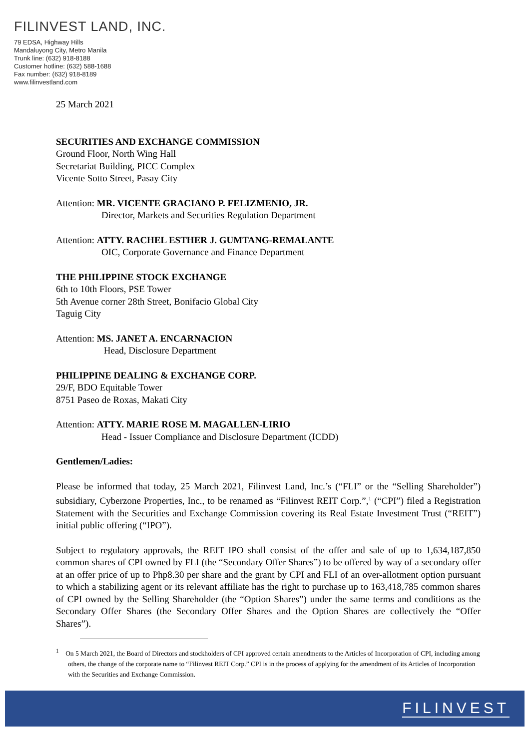FILINVEST LAND, INC.
79 EDSA, Highway Hills
Mandaluyong City, Metro Manila
Trunk line: (632) 918-8188
Customer hotline: (632) 588-1688
Fax number: (632) 918-8189
www.filinvestland.com
25 March 2021
SECURITIES AND EXCHANGE COMMISSION
Ground Floor, North Wing Hall
Secretariat Building, PICC Complex
Vicente Sotto Street, Pasay City
Attention: MR. VICENTE GRACIANO P. FELIZMENIO, JR.
Director, Markets and Securities Regulation Department
Attention: ATTY. RACHEL ESTHER J. GUMTANG-REMALANTE
OIC, Corporate Governance and Finance Department
THE PHILIPPINE STOCK EXCHANGE
6th to 10th Floors, PSE Tower
5th Avenue corner 28th Street, Bonifacio Global City
Taguig City
Attention: MS. JANET A. ENCARNACION
Head, Disclosure Department
PHILIPPINE DEALING & EXCHANGE CORP.
29/F, BDO Equitable Tower
8751 Paseo de Roxas, Makati City
Attention: ATTY. MARIE ROSE M. MAGALLEN-LIRIO
Head - Issuer Compliance and Disclosure Department (ICDD)
Gentlemen/Ladies:
Please be informed that today, 25 March 2021, Filinvest Land, Inc.’s (“FLI” or the “Selling Shareholder”) subsidiary, Cyberzone Properties, Inc., to be renamed as “Filinvest REIT Corp.”,<sup>1</sup> (“CPI”) filed a Registration Statement with the Securities and Exchange Commission covering its Real Estate Investment Trust (“REIT”) initial public offering (“IPO”).
Subject to regulatory approvals, the REIT IPO shall consist of the offer and sale of up to 1,634,187,850 common shares of CPI owned by FLI (the “Secondary Offer Shares”) to be offered by way of a secondary offer at an offer price of up to Php8.30 per share and the grant by CPI and FLI of an over-allotment option pursuant to which a stabilizing agent or its relevant affiliate has the right to purchase up to 163,418,785 common shares of CPI owned by the Selling Shareholder (the “Option Shares”) under the same terms and conditions as the Secondary Offer Shares (the Secondary Offer Shares and the Option Shares are collectively the “Offer Shares”).
<sup>1</sup> On 5 March 2021, the Board of Directors and stockholders of CPI approved certain amendments to the Articles of Incorporation of CPI, including among others, the change of the corporate name to “Filinvest REIT Corp.” CPI is in the process of applying for the amendment of its Articles of Incorporation with the Securities and Exchange Commission.
FILINVEST